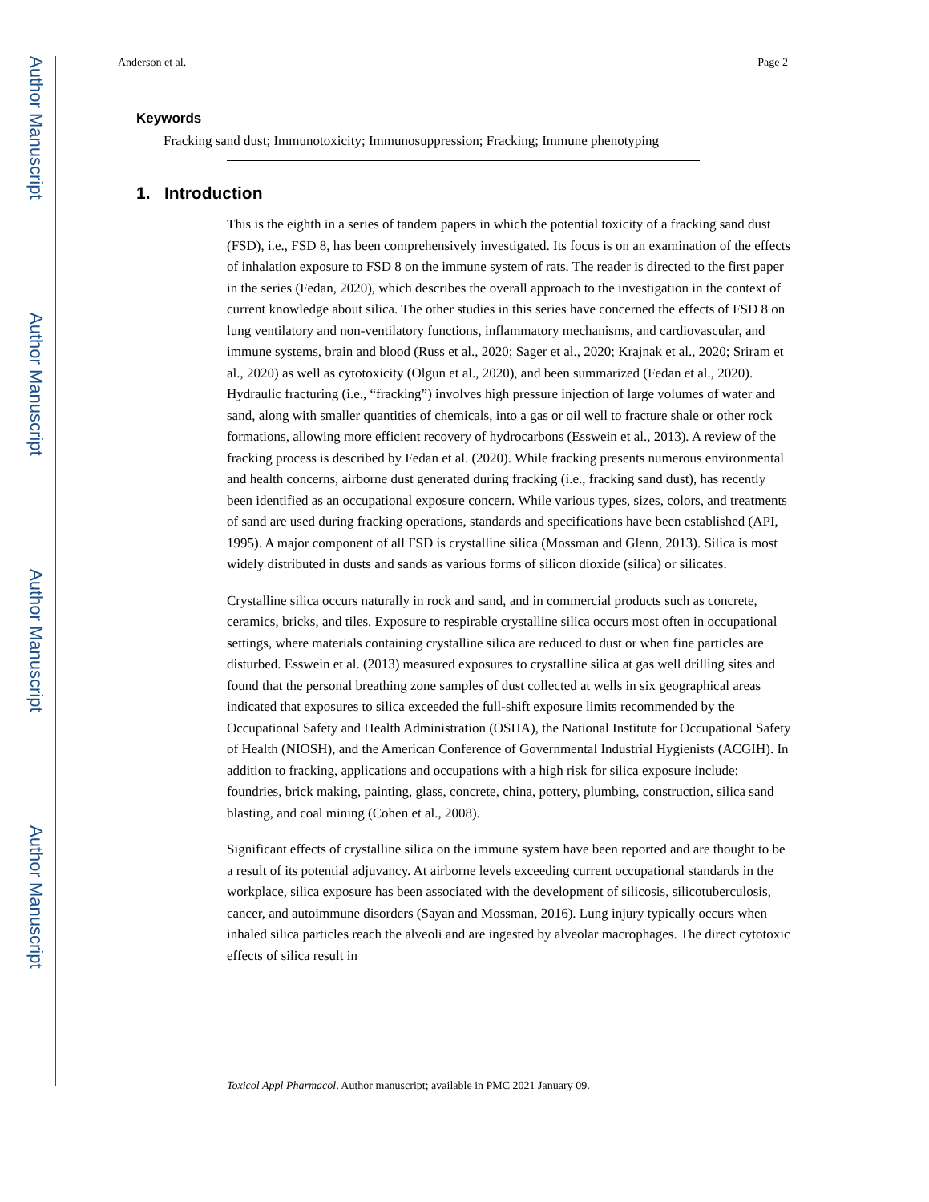Author Manuscript
Author Manuscript
Author Manuscript
Author Manuscript
Anderson et al. Page 2
Keywords
Fracking sand dust; Immunotoxicity; Immunosuppression; Fracking; Immune phenotyping
1. Introduction
This is the eighth in a series of tandem papers in which the potential toxicity of a fracking sand dust (FSD), i.e., FSD 8, has been comprehensively investigated. Its focus is on an examination of the effects of inhalation exposure to FSD 8 on the immune system of rats. The reader is directed to the first paper in the series (Fedan, 2020), which describes the overall approach to the investigation in the context of current knowledge about silica. The other studies in this series have concerned the effects of FSD 8 on lung ventilatory and non-ventilatory functions, inflammatory mechanisms, and cardiovascular, and immune systems, brain and blood (Russ et al., 2020; Sager et al., 2020; Krajnak et al., 2020; Sriram et al., 2020) as well as cytotoxicity (Olgun et al., 2020), and been summarized (Fedan et al., 2020). Hydraulic fracturing (i.e., “fracking”) involves high pressure injection of large volumes of water and sand, along with smaller quantities of chemicals, into a gas or oil well to fracture shale or other rock formations, allowing more efficient recovery of hydrocarbons (Esswein et al., 2013). A review of the fracking process is described by Fedan et al. (2020). While fracking presents numerous environmental and health concerns, airborne dust generated during fracking (i.e., fracking sand dust), has recently been identified as an occupational exposure concern. While various types, sizes, colors, and treatments of sand are used during fracking operations, standards and specifications have been established (API, 1995). A major component of all FSD is crystalline silica (Mossman and Glenn, 2013). Silica is most widely distributed in dusts and sands as various forms of silicon dioxide (silica) or silicates.
Crystalline silica occurs naturally in rock and sand, and in commercial products such as concrete, ceramics, bricks, and tiles. Exposure to respirable crystalline silica occurs most often in occupational settings, where materials containing crystalline silica are reduced to dust or when fine particles are disturbed. Esswein et al. (2013) measured exposures to crystalline silica at gas well drilling sites and found that the personal breathing zone samples of dust collected at wells in six geographical areas indicated that exposures to silica exceeded the full-shift exposure limits recommended by the Occupational Safety and Health Administration (OSHA), the National Institute for Occupational Safety of Health (NIOSH), and the American Conference of Governmental Industrial Hygienists (ACGIH). In addition to fracking, applications and occupations with a high risk for silica exposure include: foundries, brick making, painting, glass, concrete, china, pottery, plumbing, construction, silica sand blasting, and coal mining (Cohen et al., 2008).
Significant effects of crystalline silica on the immune system have been reported and are thought to be a result of its potential adjuvancy. At airborne levels exceeding current occupational standards in the workplace, silica exposure has been associated with the development of silicosis, silicotuberculosis, cancer, and autoimmune disorders (Sayan and Mossman, 2016). Lung injury typically occurs when inhaled silica particles reach the alveoli and are ingested by alveolar macrophages. The direct cytotoxic effects of silica result in
Toxicol Appl Pharmacol. Author manuscript; available in PMC 2021 January 09.